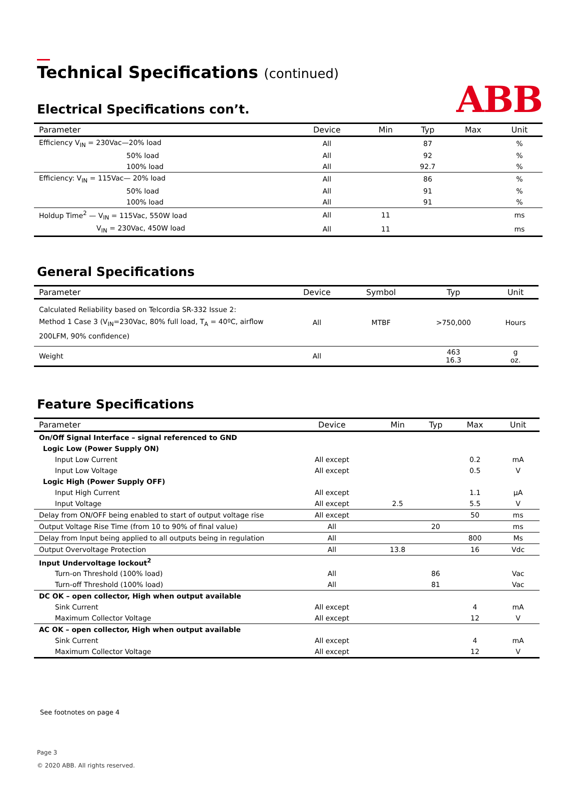ABB
Technical Specifications (continued)
Electrical Specifications con’t.
| Parameter | Device | Min | Typ | Max | Unit |
| --- | --- | --- | --- | --- | --- |
| Efficiency V<sub>IN</sub> = 230Vac—20% load | All | | 87 | | % |
| 50% load | All | | 92 | | % |
| 100% load | All | | 92.7 | | % |
| Efficiency: V<sub>IN</sub> = 115Vac— 20% load | All | | 86 | | % |
| 50% load | All | | 91 | | % |
| 100% load | All | | 91 | | % |
| Holdup Time<sup>2</sup> — V<sub>IN</sub> = 115Vac, 550W load | All | 11 | | | ms |
| V<sub>IN</sub> = 230Vac, 450W load | All | 11 | | | ms |
General Specifications
| Parameter | Device | Symbol | Typ | Unit |
| --- | --- | --- | --- | --- |
| Calculated Reliability based on Telcordia SR-332 Issue 2: Method 1 Case 3 (V<sub>IN</sub>=230Vac, 80% full load, T<sub>A</sub> = 40ºC, airflow 200LFM, 90% confidence) | All | MTBF | >750,000 | Hours |
| Weight | All | | 463 16.3 | g oz. |
Feature Specifications
| Parameter | Device | Min | Typ | Max | Unit |
| --- | --- | --- | --- | --- | --- |
| On/Off Signal Interface – signal referenced to GND | | | | | |
| Logic Low (Power Supply ON) | | | | | |
| Input Low Current | All except | | | 0.2 | mA |
| Input Low Voltage | All except | | | 0.5 | V |
| Logic High (Power Supply OFF) | | | | | |
| Input High Current | All except | | | 1.1 | µA |
| Input Voltage | All except | 2.5 | | 5.5 | V |
| Delay from ON/OFF being enabled to start of output voltage rise | All except | | | 50 | ms |
| Output Voltage Rise Time (from 10 to 90% of final value) | All | | 20 | | ms |
| Delay from Input being applied to all outputs being in regulation | All | | | 800 | Ms |
| Output Overvoltage Protection | All | 13.8 | | 16 | Vdc |
| Input Undervoltage lockout<sup>2</sup> | | | | | |
| Turn-on Threshold (100% load) | All | | 86 | | Vac |
| Turn-off Threshold (100% load) | All | | 81 | | Vac |
| DC OK – open collector, High when output available | | | | | |
| Sink Current | All except | | | 4 | mA |
| Maximum Collector Voltage | All except | | | 12 | V |
| AC OK – open collector, High when output available | | | | | |
| Sink Current | All except | | | 4 | mA |
| Maximum Collector Voltage | All except | | | 12 | V |
See footnotes on page 4
Page 3
© 2020 ABB. All rights reserved.